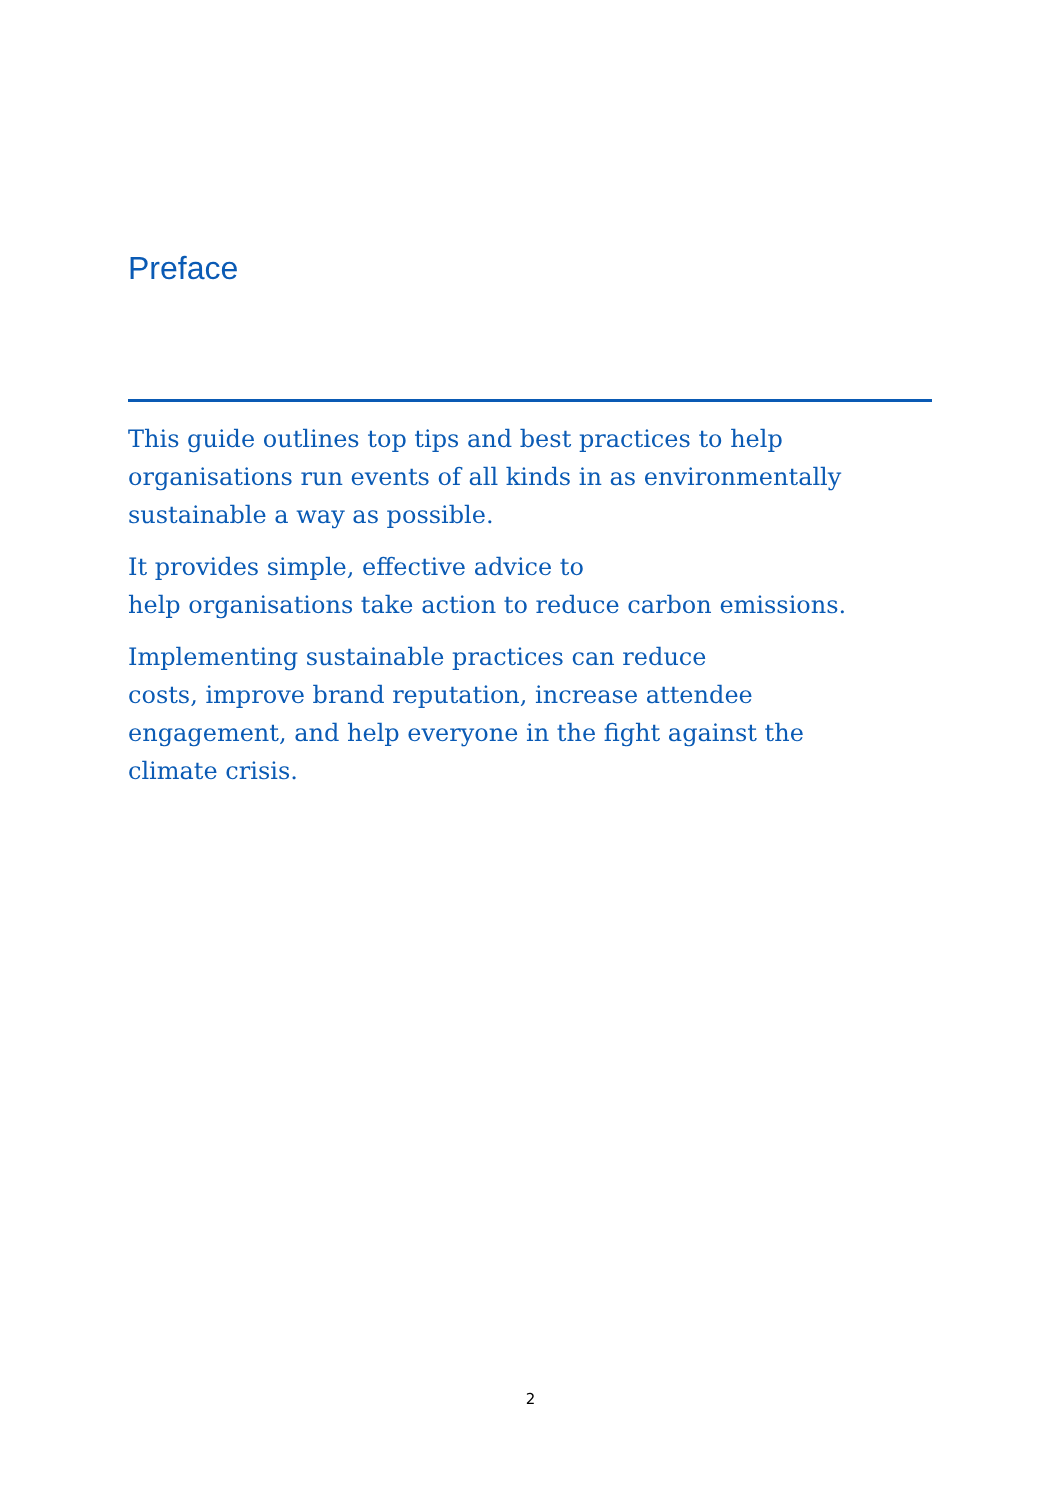Preface
This guide outlines top tips and best practices to help
organisations run events of all kinds in as environmentally
sustainable a way as possible.
It provides simple, effective advice to
help organisations take action to reduce carbon emissions.
Implementing sustainable practices can reduce
costs, improve brand reputation, increase attendee
engagement, and help everyone in the fight against the
climate crisis.
2